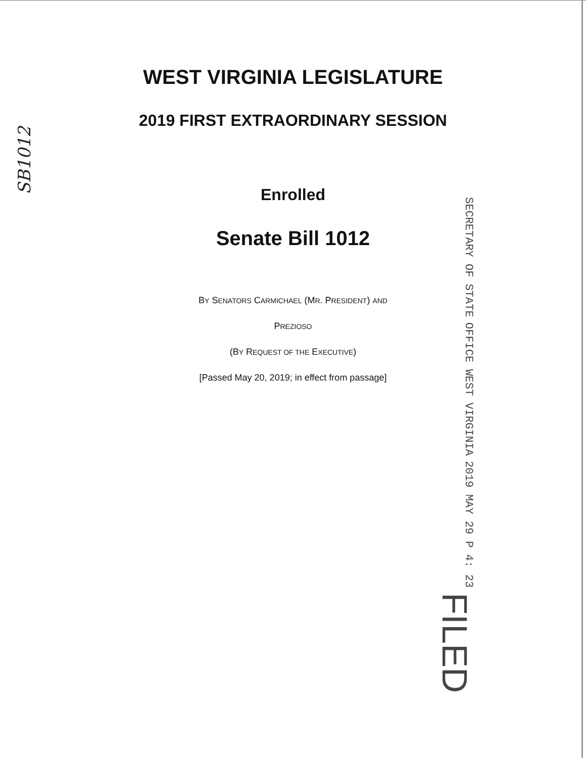SB1012
WEST VIRGINIA LEGISLATURE
2019 FIRST EXTRAORDINARY SESSION
Enrolled
Senate Bill 1012
BY SENATORS CARMICHAEL (MR. PRESIDENT) AND
PREZIOSO
(BY REQUEST OF THE EXECUTIVE)
[Passed May 20, 2019; in effect from passage]
SECRETARY OF STATE OFFICE WEST VIRGINIA 2019 MAY 29 P 4: 23 FILED